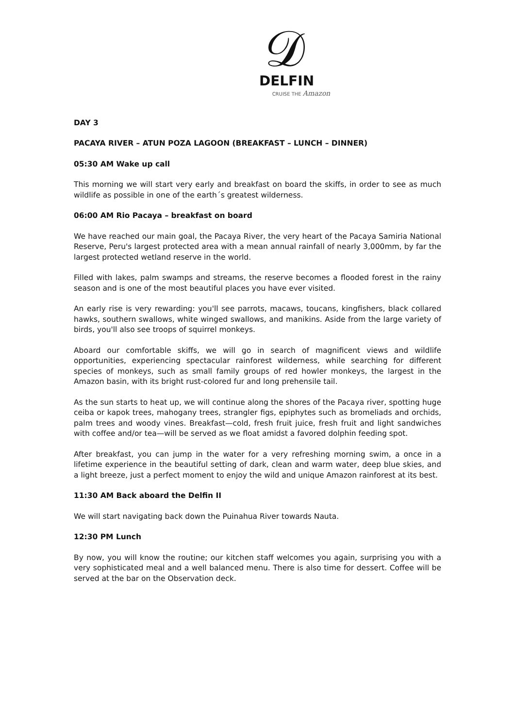𝒟
DELFIN
CRUISE THE Amazon
DAY 3
PACAYA RIVER – ATUN POZA LAGOON (BREAKFAST – LUNCH – DINNER)
05:30 AM Wake up call
This morning we will start very early and breakfast on board the skiffs, in order to see as much wildlife as possible in one of the earth´s greatest wilderness.
06:00 AM Rio Pacaya – breakfast on board
We have reached our main goal, the Pacaya River, the very heart of the Pacaya Samiria National Reserve, Peru's largest protected area with a mean annual rainfall of nearly 3,000mm, by far the largest protected wetland reserve in the world.
Filled with lakes, palm swamps and streams, the reserve becomes a flooded forest in the rainy season and is one of the most beautiful places you have ever visited.
An early rise is very rewarding: you'll see parrots, macaws, toucans, kingfishers, black collared hawks, southern swallows, white winged swallows, and manikins. Aside from the large variety of birds, you'll also see troops of squirrel monkeys.
Aboard our comfortable skiffs, we will go in search of magnificent views and wildlife opportunities, experiencing spectacular rainforest wilderness, while searching for different species of monkeys, such as small family groups of red howler monkeys, the largest in the Amazon basin, with its bright rust-colored fur and long prehensile tail.
As the sun starts to heat up, we will continue along the shores of the Pacaya river, spotting huge ceiba or kapok trees, mahogany trees, strangler figs, epiphytes such as bromeliads and orchids, palm trees and woody vines. Breakfast—cold, fresh fruit juice, fresh fruit and light sandwiches with coffee and/or tea—will be served as we float amidst a favored dolphin feeding spot.
After breakfast, you can jump in the water for a very refreshing morning swim, a once in a lifetime experience in the beautiful setting of dark, clean and warm water, deep blue skies, and a light breeze, just a perfect moment to enjoy the wild and unique Amazon rainforest at its best.
11:30 AM Back aboard the Delfin II
We will start navigating back down the Puinahua River towards Nauta.
12:30 PM Lunch
By now, you will know the routine; our kitchen staff welcomes you again, surprising you with a very sophisticated meal and a well balanced menu. There is also time for dessert. Coffee will be served at the bar on the Observation deck.